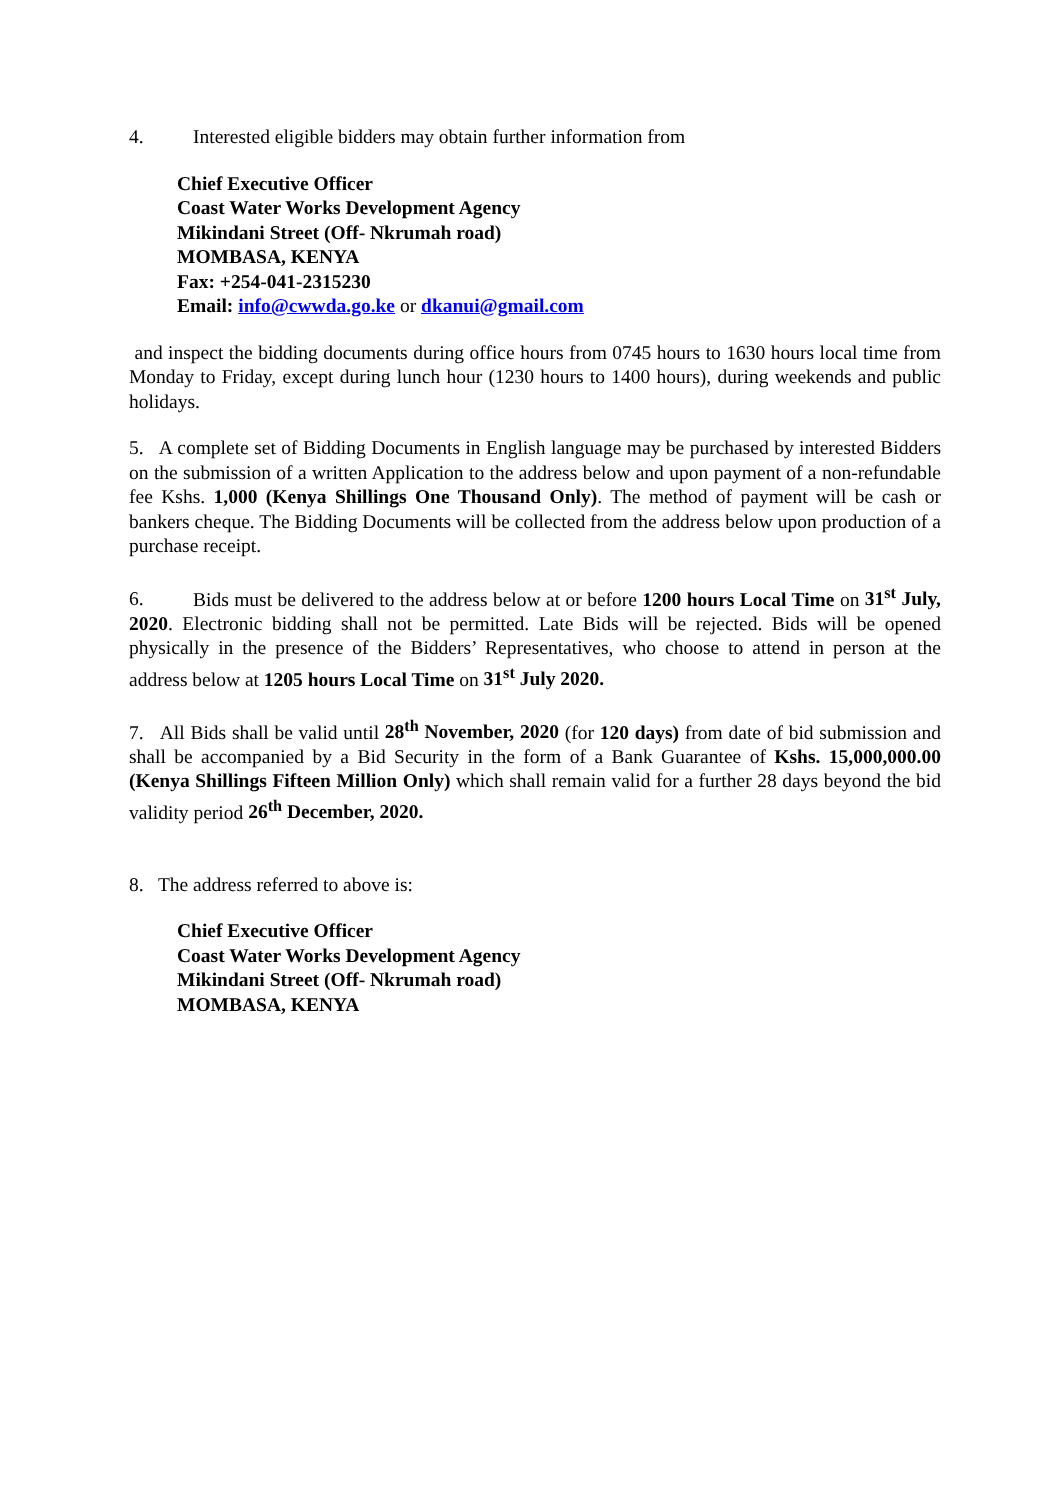4. Interested eligible bidders may obtain further information from
Chief Executive Officer
Coast Water Works Development Agency
Mikindani Street (Off- Nkrumah road)
MOMBASA, KENYA
Fax: +254-041-2315230
Email: info@cwwda.go.ke or dkanui@gmail.com
and inspect the bidding documents during office hours from 0745 hours to 1630 hours local time from Monday to Friday, except during lunch hour (1230 hours to 1400 hours), during weekends and public holidays.
5. A complete set of Bidding Documents in English language may be purchased by interested Bidders on the submission of a written Application to the address below and upon payment of a non-refundable fee Kshs. 1,000 (Kenya Shillings One Thousand Only). The method of payment will be cash or bankers cheque. The Bidding Documents will be collected from the address below upon production of a purchase receipt.
6. Bids must be delivered to the address below at or before 1200 hours Local Time on 31<sup>st</sup> July, 2020. Electronic bidding shall not be permitted. Late Bids will be rejected. Bids will be opened physically in the presence of the Bidders’ Representatives, who choose to attend in person at the address below at 1205 hours Local Time on 31<sup>st</sup> July 2020.
7. All Bids shall be valid until 28<sup>th</sup> November, 2020 (for 120 days) from date of bid submission and shall be accompanied by a Bid Security in the form of a Bank Guarantee of Kshs. 15,000,000.00 (Kenya Shillings Fifteen Million Only) which shall remain valid for a further 28 days beyond the bid validity period 26<sup>th</sup> December, 2020.
8. The address referred to above is:
Chief Executive Officer
Coast Water Works Development Agency
Mikindani Street (Off- Nkrumah road)
MOMBASA, KENYA